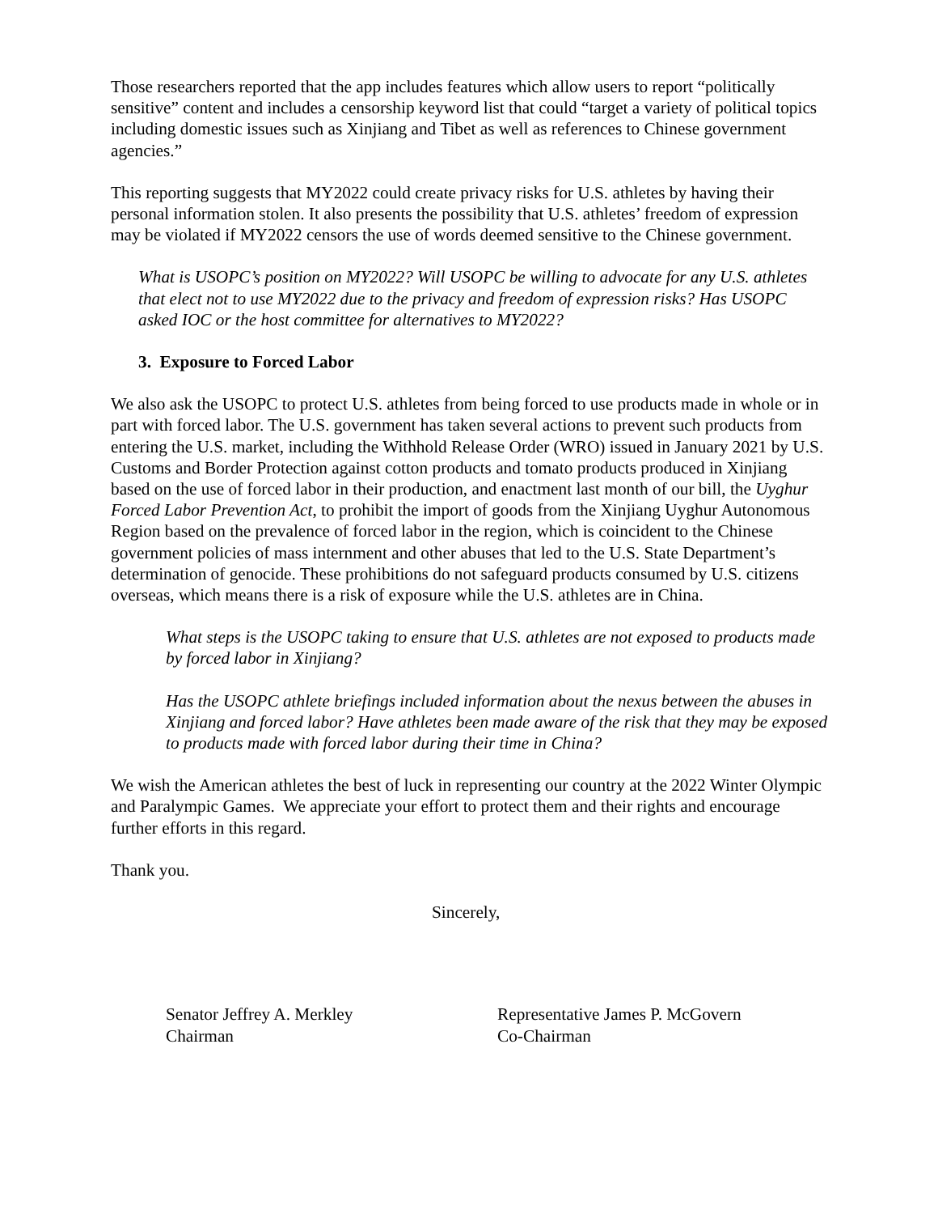Those researchers reported that the app includes features which allow users to report “politically sensitive” content and includes a censorship keyword list that could “target a variety of political topics including domestic issues such as Xinjiang and Tibet as well as references to Chinese government agencies.”
This reporting suggests that MY2022 could create privacy risks for U.S. athletes by having their personal information stolen. It also presents the possibility that U.S. athletes’ freedom of expression may be violated if MY2022 censors the use of words deemed sensitive to the Chinese government.
What is USOPC’s position on MY2022? Will USOPC be willing to advocate for any U.S. athletes that elect not to use MY2022 due to the privacy and freedom of expression risks? Has USOPC asked IOC or the host committee for alternatives to MY2022?
3. Exposure to Forced Labor
We also ask the USOPC to protect U.S. athletes from being forced to use products made in whole or in part with forced labor. The U.S. government has taken several actions to prevent such products from entering the U.S. market, including the Withhold Release Order (WRO) issued in January 2021 by U.S. Customs and Border Protection against cotton products and tomato products produced in Xinjiang based on the use of forced labor in their production, and enactment last month of our bill, the Uyghur Forced Labor Prevention Act, to prohibit the import of goods from the Xinjiang Uyghur Autonomous Region based on the prevalence of forced labor in the region, which is coincident to the Chinese government policies of mass internment and other abuses that led to the U.S. State Department’s determination of genocide. These prohibitions do not safeguard products consumed by U.S. citizens overseas, which means there is a risk of exposure while the U.S. athletes are in China.
What steps is the USOPC taking to ensure that U.S. athletes are not exposed to products made by forced labor in Xinjiang?
Has the USOPC athlete briefings included information about the nexus between the abuses in Xinjiang and forced labor? Have athletes been made aware of the risk that they may be exposed to products made with forced labor during their time in China?
We wish the American athletes the best of luck in representing our country at the 2022 Winter Olympic and Paralympic Games. We appreciate your effort to protect them and their rights and encourage further efforts in this regard.
Thank you.
Sincerely,
Senator Jeffrey A. Merkley
Chairman
Representative James P. McGovern
Co-Chairman